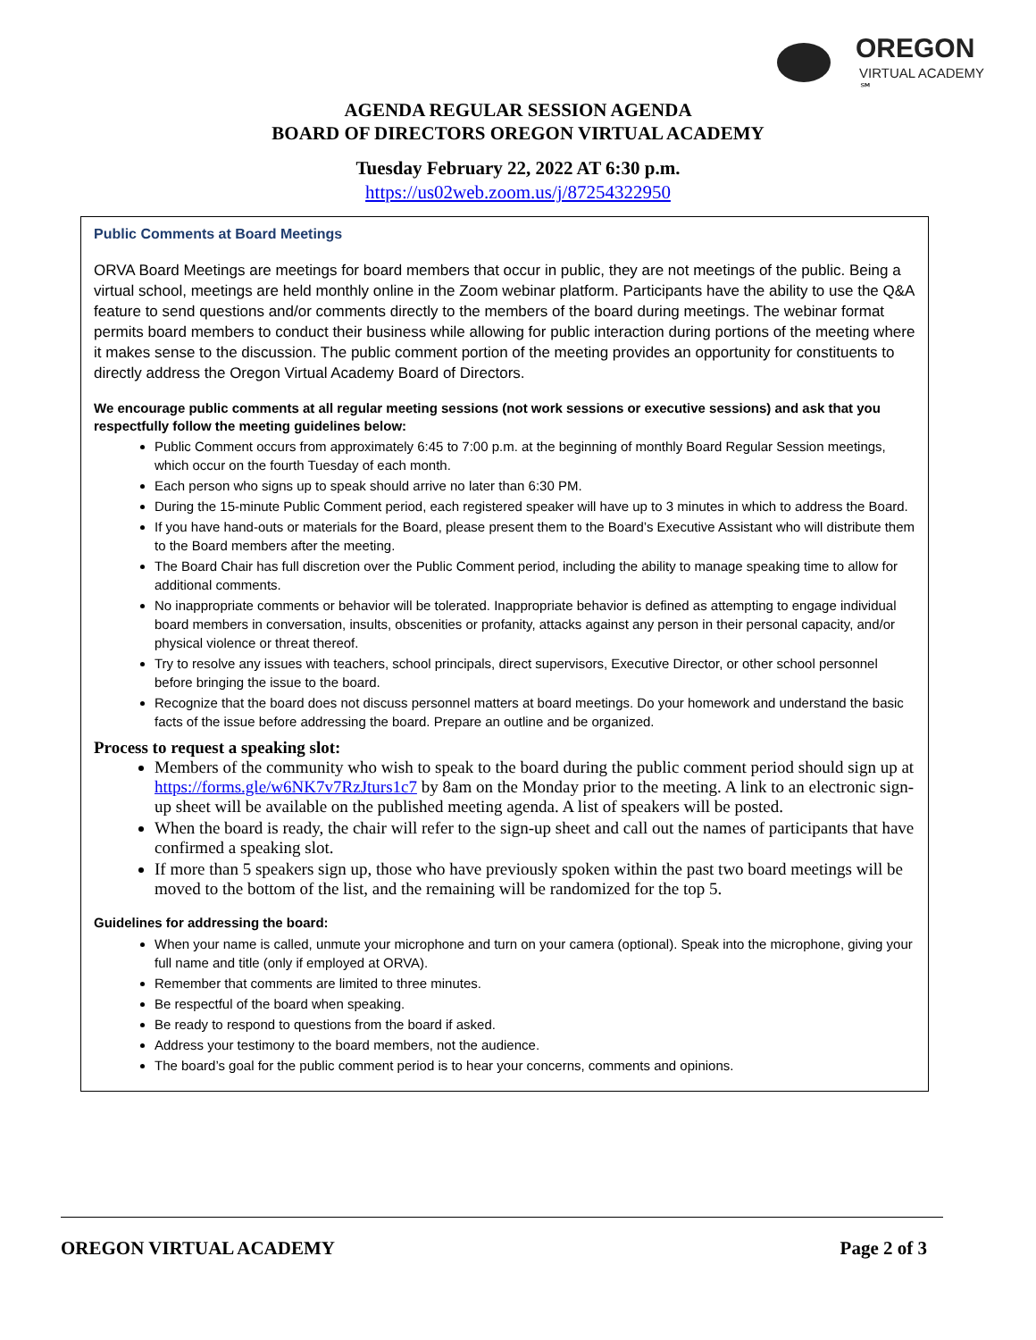OREGON
VIRTUAL ACADEMY ℠
AGENDA REGULAR SESSION AGENDA
BOARD OF DIRECTORS OREGON VIRTUAL ACADEMY
Tuesday February 22, 2022 AT 6:30 p.m.
https://us02web.zoom.us/j/87254322950
Public Comments at Board Meetings
ORVA Board Meetings are meetings for board members that occur in public, they are not meetings of the public. Being a virtual school, meetings are held monthly online in the Zoom webinar platform. Participants have the ability to use the Q&A feature to send questions and/or comments directly to the members of the board during meetings. The webinar format permits board members to conduct their business while allowing for public interaction during portions of the meeting where it makes sense to the discussion. The public comment portion of the meeting provides an opportunity for constituents to directly address the Oregon Virtual Academy Board of Directors.
We encourage public comments at all regular meeting sessions (not work sessions or executive sessions) and ask that you respectfully follow the meeting guidelines below:
Public Comment occurs from approximately 6:45 to 7:00 p.m. at the beginning of monthly Board Regular Session meetings, which occur on the fourth Tuesday of each month.
Each person who signs up to speak should arrive no later than 6:30 PM.
During the 15-minute Public Comment period, each registered speaker will have up to 3 minutes in which to address the Board.
If you have hand-outs or materials for the Board, please present them to the Board’s Executive Assistant who will distribute them to the Board members after the meeting.
The Board Chair has full discretion over the Public Comment period, including the ability to manage speaking time to allow for additional comments.
No inappropriate comments or behavior will be tolerated. Inappropriate behavior is defined as attempting to engage individual board members in conversation, insults, obscenities or profanity, attacks against any person in their personal capacity, and/or physical violence or threat thereof.
Try to resolve any issues with teachers, school principals, direct supervisors, Executive Director, or other school personnel before bringing the issue to the board.
Recognize that the board does not discuss personnel matters at board meetings. Do your homework and understand the basic facts of the issue before addressing the board. Prepare an outline and be organized.
Process to request a speaking slot:
Members of the community who wish to speak to the board during the public comment period should sign up at https://forms.gle/w6NK7v7RzJturs1c7 by 8am on the Monday prior to the meeting. A link to an electronic sign-up sheet will be available on the published meeting agenda. A list of speakers will be posted.
When the board is ready, the chair will refer to the sign-up sheet and call out the names of participants that have confirmed a speaking slot.
If more than 5 speakers sign up, those who have previously spoken within the past two board meetings will be moved to the bottom of the list, and the remaining will be randomized for the top 5.
Guidelines for addressing the board:
When your name is called, unmute your microphone and turn on your camera (optional). Speak into the microphone, giving your full name and title (only if employed at ORVA).
Remember that comments are limited to three minutes.
Be respectful of the board when speaking.
Be ready to respond to questions from the board if asked.
Address your testimony to the board members, not the audience.
The board’s goal for the public comment period is to hear your concerns, comments and opinions.
OREGON VIRTUAL ACADEMY Page 2 of 3